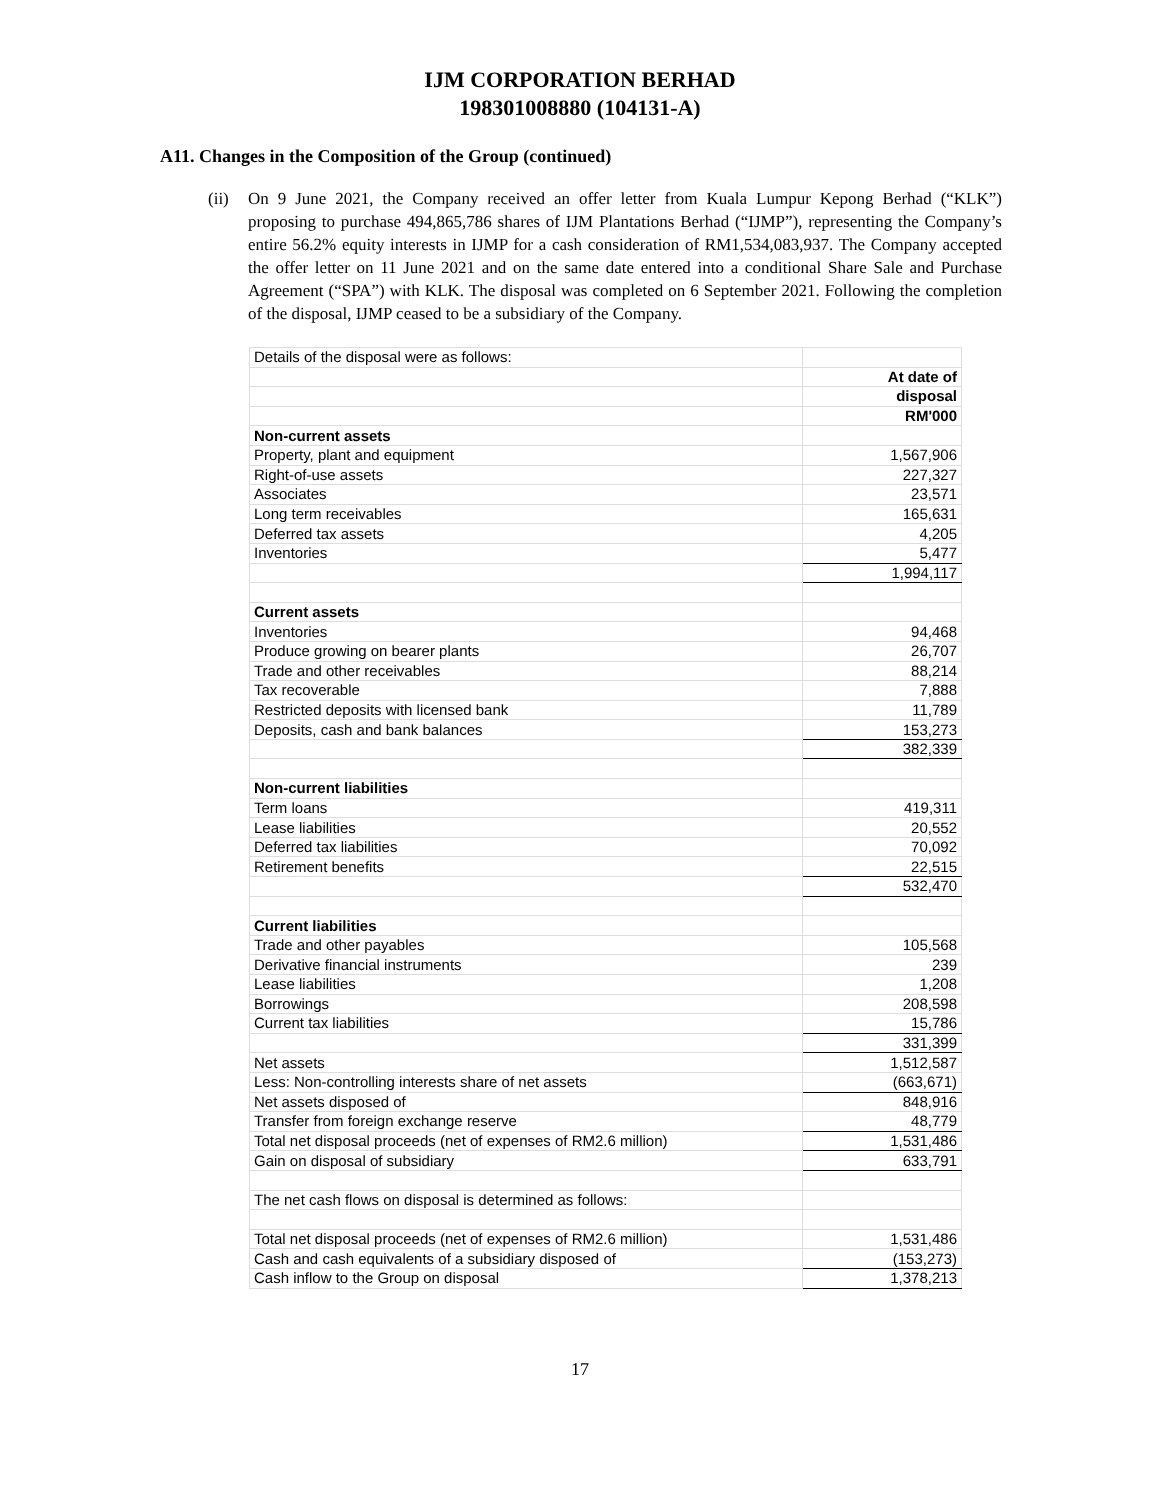IJM CORPORATION BERHAD
198301008880 (104131-A)
A11. Changes in the Composition of the Group (continued)
(ii) On 9 June 2021, the Company received an offer letter from Kuala Lumpur Kepong Berhad (“KLK”) proposing to purchase 494,865,786 shares of IJM Plantations Berhad (“IJMP”), representing the Company’s entire 56.2% equity interests in IJMP for a cash consideration of RM1,534,083,937. The Company accepted the offer letter on 11 June 2021 and on the same date entered into a conditional Share Sale and Purchase Agreement (“SPA”) with KLK. The disposal was completed on 6 September 2021. Following the completion of the disposal, IJMP ceased to be a subsidiary of the Company.
| Details of the disposal were as follows: | |
| | At date of |
| | disposal |
| | RM'000 |
| Non-current assets | |
| Property, plant and equipment | 1,567,906 |
| Right-of-use assets | 227,327 |
| Associates | 23,571 |
| Long term receivables | 165,631 |
| Deferred tax assets | 4,205 |
| Inventories | 5,477 |
| | 1,994,117 |
| Current assets | |
| Inventories | 94,468 |
| Produce growing on bearer plants | 26,707 |
| Trade and other receivables | 88,214 |
| Tax recoverable | 7,888 |
| Restricted deposits with licensed bank | 11,789 |
| Deposits, cash and bank balances | 153,273 |
| | 382,339 |
| Non-current liabilities | |
| Term loans | 419,311 |
| Lease liabilities | 20,552 |
| Deferred tax liabilities | 70,092 |
| Retirement benefits | 22,515 |
| | 532,470 |
| Current liabilities | |
| Trade and other payables | 105,568 |
| Derivative financial instruments | 239 |
| Lease liabilities | 1,208 |
| Borrowings | 208,598 |
| Current tax liabilities | 15,786 |
| | 331,399 |
| Net assets | 1,512,587 |
| Less: Non-controlling interests share of net assets | (663,671) |
| Net assets disposed of | 848,916 |
| Transfer from foreign exchange reserve | 48,779 |
| Total net disposal proceeds (net of expenses of RM2.6 million) | 1,531,486 |
| Gain on disposal of subsidiary | 633,791 |
| The net cash flows on disposal is determined as follows: | |
| Total net disposal proceeds (net of expenses of RM2.6 million) | 1,531,486 |
| Cash and cash equivalents of a subsidiary disposed of | (153,273) |
| Cash inflow to the Group on disposal | 1,378,213 |
17